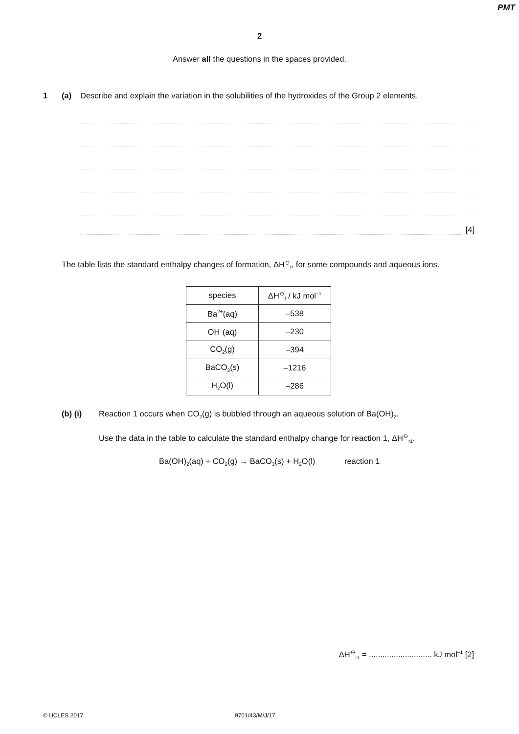PMT
2
Answer all the questions in the spaces provided.
1 (a) Describe and explain the variation in the solubilities of the hydroxides of the Group 2 elements.
[4]
The table lists the standard enthalpy changes of formation, ΔH<sup>⦵</sup><sub>f</sub>, for some compounds and aqueous ions.
| species | ΔH<sup>⦵</sup><sub>f</sub> / kJ mol<sup>–1</sup> |
| --- | --- |
| Ba<sup>2+</sup>(aq) | –538 |
| OH<sup>–</sup>(aq) | –230 |
| CO<sub>2</sub>(g) | –394 |
| BaCO<sub>3</sub>(s) | –1216 |
| H<sub>2</sub>O(l) | –286 |
(b) (i) Reaction 1 occurs when CO<sub>2</sub>(g) is bubbled through an aqueous solution of Ba(OH)<sub>2</sub>.
Use the data in the table to calculate the standard enthalpy change for reaction 1, ΔH<sup>⦵</sup><sub>r1</sub>.
Ba(OH)<sub>2</sub>(aq) + CO<sub>2</sub>(g) → BaCO<sub>3</sub>(s) + H<sub>2</sub>O(l) reaction 1
ΔH<sup>⦵</sup><sub>r1</sub> = ............................ kJ mol<sup>–1</sup> [2]
© UCLES 2017 9701/43/M/J/17